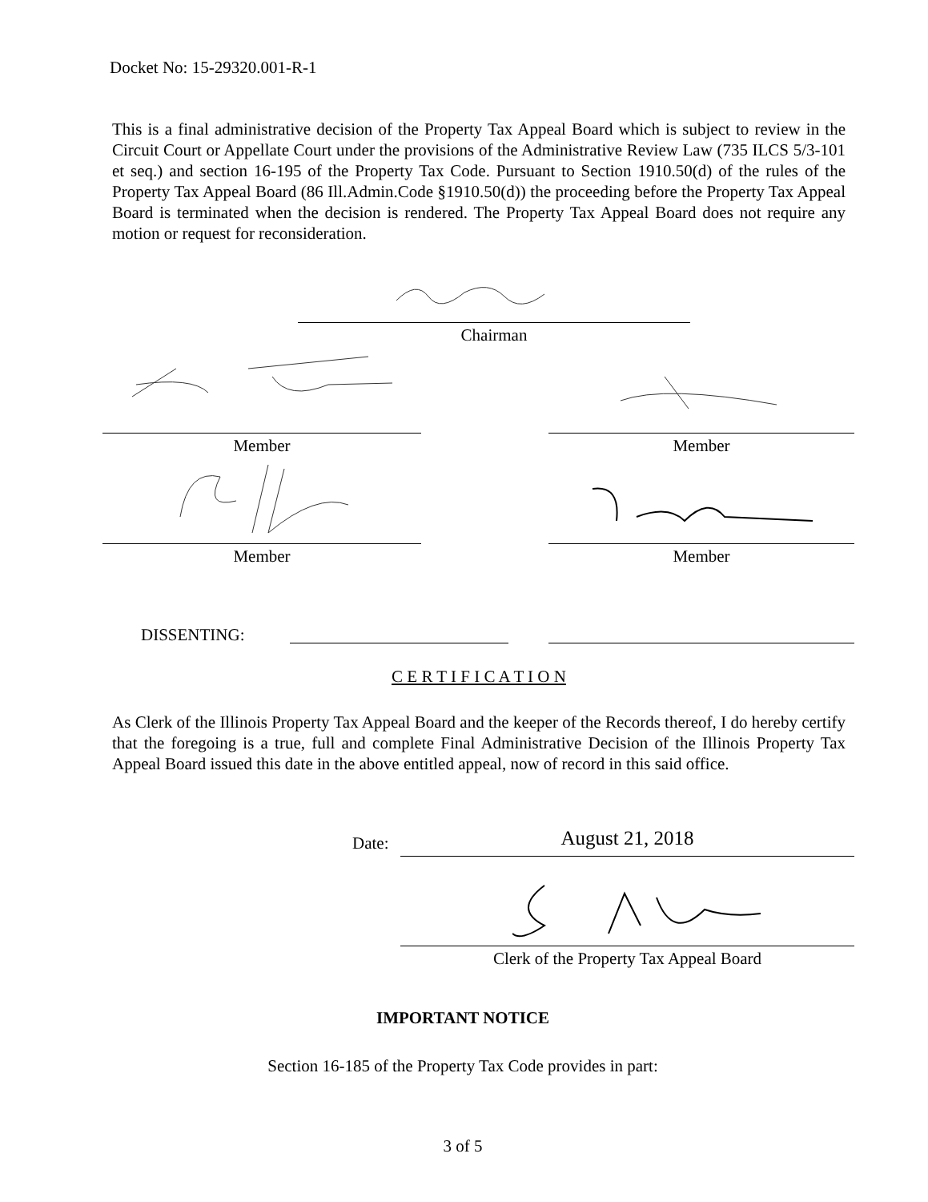Docket No: 15-29320.001-R-1
This is a final administrative decision of the Property Tax Appeal Board which is subject to review in the Circuit Court or Appellate Court under the provisions of the Administrative Review Law (735 ILCS 5/3-101 et seq.) and section 16-195 of the Property Tax Code. Pursuant to Section 1910.50(d) of the rules of the Property Tax Appeal Board (86 Ill.Admin.Code §1910.50(d)) the proceeding before the Property Tax Appeal Board is terminated when the decision is rendered. The Property Tax Appeal Board does not require any motion or request for reconsideration.
Chairman
Member Member
Member Member
DISSENTING:
C E R T I F I C A T I O N
As Clerk of the Illinois Property Tax Appeal Board and the keeper of the Records thereof, I do hereby certify that the foregoing is a true, full and complete Final Administrative Decision of the Illinois Property Tax Appeal Board issued this date in the above entitled appeal, now of record in this said office.
Date: August 21, 2018
Clerk of the Property Tax Appeal Board
IMPORTANT NOTICE
Section 16-185 of the Property Tax Code provides in part:
3 of 5